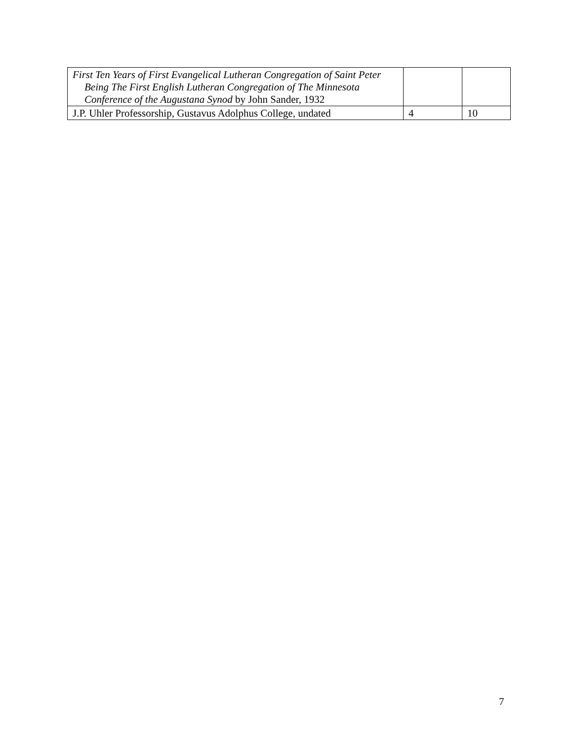| First Ten Years of First Evangelical Lutheran Congregation of Saint Peter Being The First English Lutheran Congregation of The Minnesota Conference of the Augustana Synod by John Sander, 1932 | | |
| J.P. Uhler Professorship, Gustavus Adolphus College, undated | 4 | 10 |
7